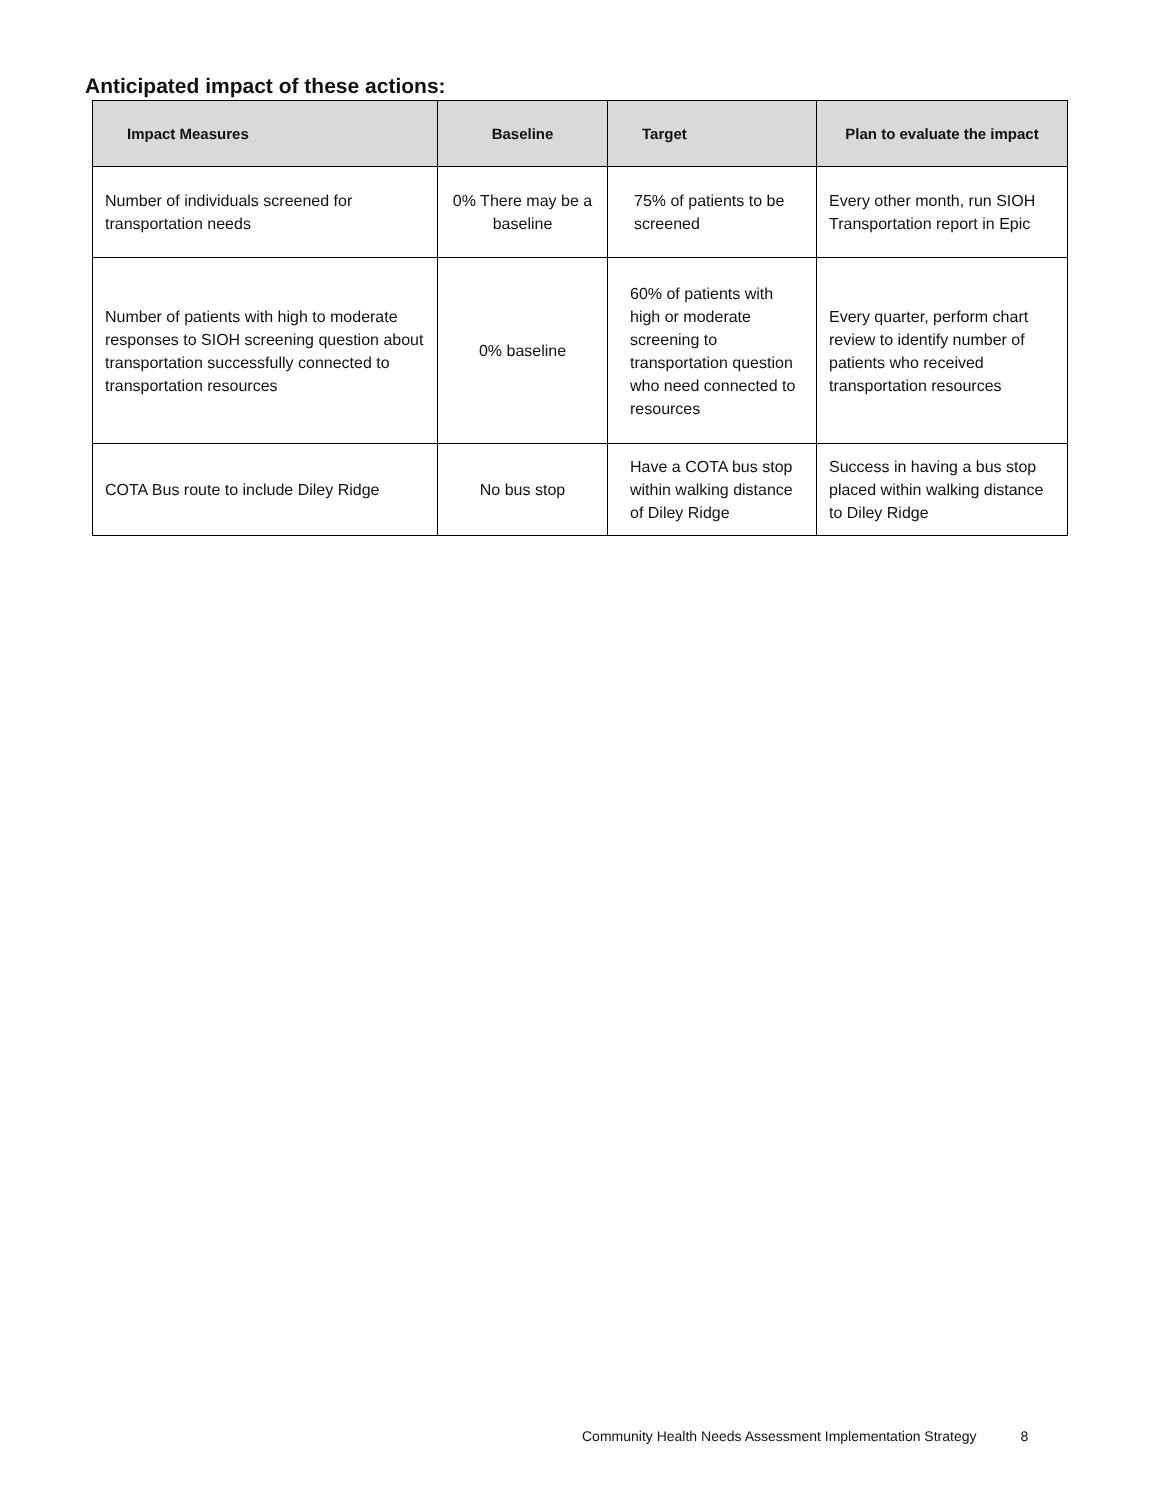Anticipated impact of these actions:
| Impact Measures | Baseline | Target | Plan to evaluate the impact |
| --- | --- | --- | --- |
| Number of individuals screened for transportation needs | 0% There may be a baseline | 75% of patients to be screened | Every other month, run SIOH Transportation report in Epic |
| Number of patients with high to moderate responses to SIOH screening question about transportation successfully connected to transportation resources | 0% baseline | 60% of patients with high or moderate screening to transportation question who need connected to resources | Every quarter, perform chart review to identify number of patients who received transportation resources |
| COTA Bus route to include Diley Ridge | No bus stop | Have a COTA bus stop within walking distance of Diley Ridge | Success in having a bus stop placed within walking distance to Diley Ridge |
Community Health Needs Assessment Implementation Strategy 8